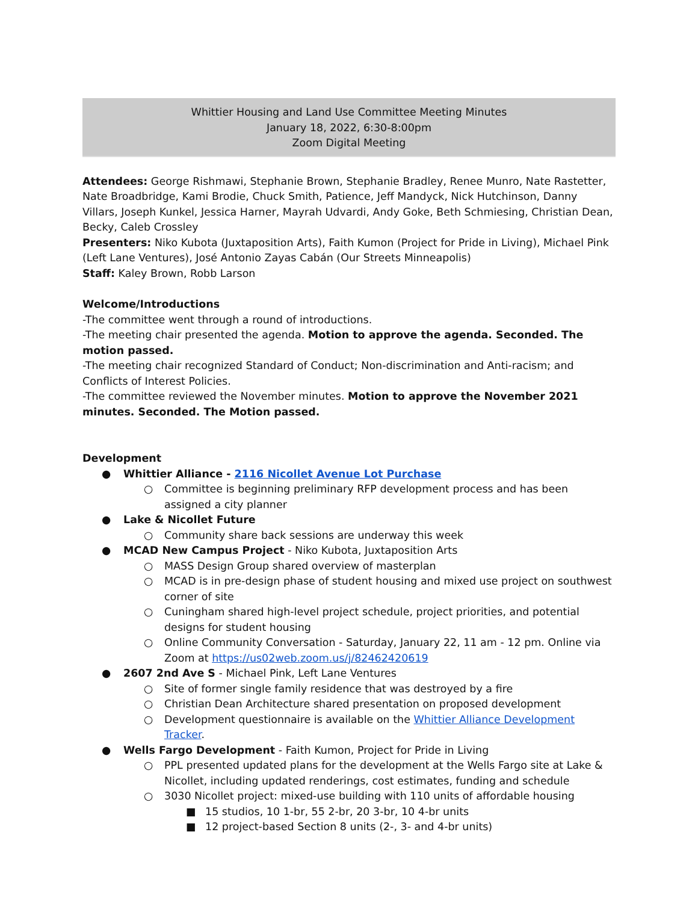Whittier Housing and Land Use Committee Meeting Minutes
January 18, 2022, 6:30-8:00pm
Zoom Digital Meeting
Attendees: George Rishmawi, Stephanie Brown, Stephanie Bradley, Renee Munro, Nate Rastetter, Nate Broadbridge, Kami Brodie, Chuck Smith, Patience, Jeff Mandyck, Nick Hutchinson, Danny Villars, Joseph Kunkel, Jessica Harner, Mayrah Udvardi, Andy Goke, Beth Schmiesing, Christian Dean, Becky, Caleb Crossley
Presenters: Niko Kubota (Juxtaposition Arts), Faith Kumon (Project for Pride in Living), Michael Pink (Left Lane Ventures), José Antonio Zayas Cabán (Our Streets Minneapolis)
Staff: Kaley Brown, Robb Larson
Welcome/Introductions
-The committee went through a round of introductions.
-The meeting chair presented the agenda. Motion to approve the agenda. Seconded. The motion passed.
-The meeting chair recognized Standard of Conduct; Non-discrimination and Anti-racism; and Conflicts of Interest Policies.
-The committee reviewed the November minutes. Motion to approve the November 2021 minutes. Seconded. The Motion passed.
Development
● Whittier Alliance - 2116 Nicollet Avenue Lot Purchase
○ Committee is beginning preliminary RFP development process and has been assigned a city planner
● Lake & Nicollet Future
○ Community share back sessions are underway this week
● MCAD New Campus Project - Niko Kubota, Juxtaposition Arts
○ MASS Design Group shared overview of masterplan
○ MCAD is in pre-design phase of student housing and mixed use project on southwest corner of site
○ Cuningham shared high-level project schedule, project priorities, and potential designs for student housing
○ Online Community Conversation - Saturday, January 22, 11 am - 12 pm. Online via Zoom at https://us02web.zoom.us/j/82462420619
● 2607 2nd Ave S - Michael Pink, Left Lane Ventures
○ Site of former single family residence that was destroyed by a fire
○ Christian Dean Architecture shared presentation on proposed development
○ Development questionnaire is available on the Whittier Alliance Development Tracker.
● Wells Fargo Development - Faith Kumon, Project for Pride in Living
○ PPL presented updated plans for the development at the Wells Fargo site at Lake & Nicollet, including updated renderings, cost estimates, funding and schedule
○ 3030 Nicollet project: mixed-use building with 110 units of affordable housing
■ 15 studios, 10 1-br, 55 2-br, 20 3-br, 10 4-br units
■ 12 project-based Section 8 units (2-, 3- and 4-br units)